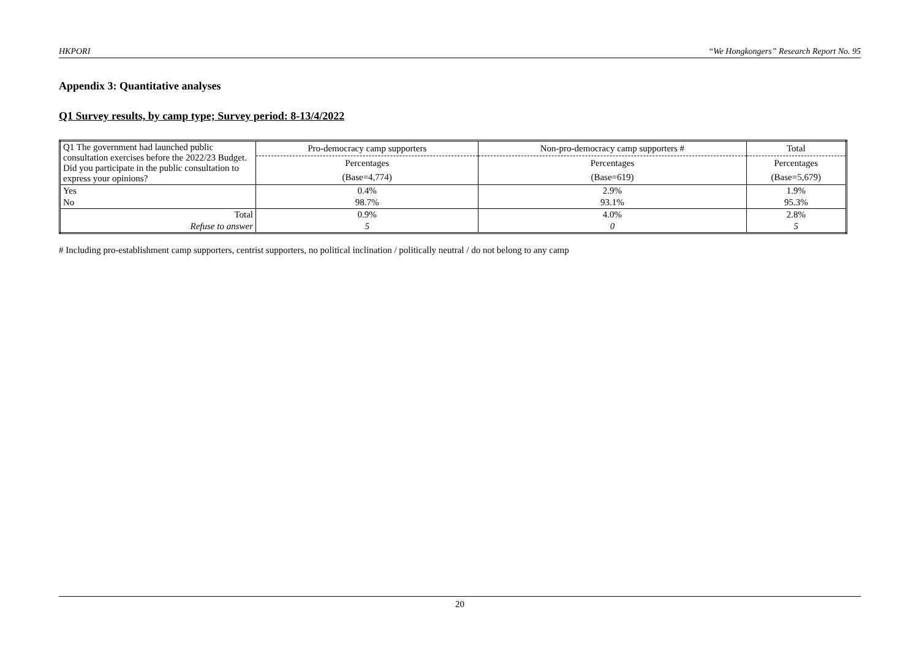HKPORI “We Hongkongers” Research Report No. 95
Appendix 3: Quantitative analyses
Q1 Survey results, by camp type; Survey period: 8-13/4/2022
| Q1 The government had launched public consultation exercises before the 2022/23 Budget. Did you participate in the public consultation to express your opinions? | Pro-democracy camp supporters | Non-pro-democracy camp supporters # | Total |
| --- | --- | --- | --- |
| | Percentages | Percentages | Percentages |
| | (Base=4,774) | (Base=619) | (Base=5,679) |
| Yes | 0.4% | 2.9% | 1.9% |
| No | 98.7% | 93.1% | 95.3% |
| Total | 0.9% | 4.0% | 2.8% |
| Refuse to answer | 5 | 0 | 5 |
# Including pro-establishment camp supporters, centrist supporters, no political inclination / politically neutral / do not belong to any camp
20